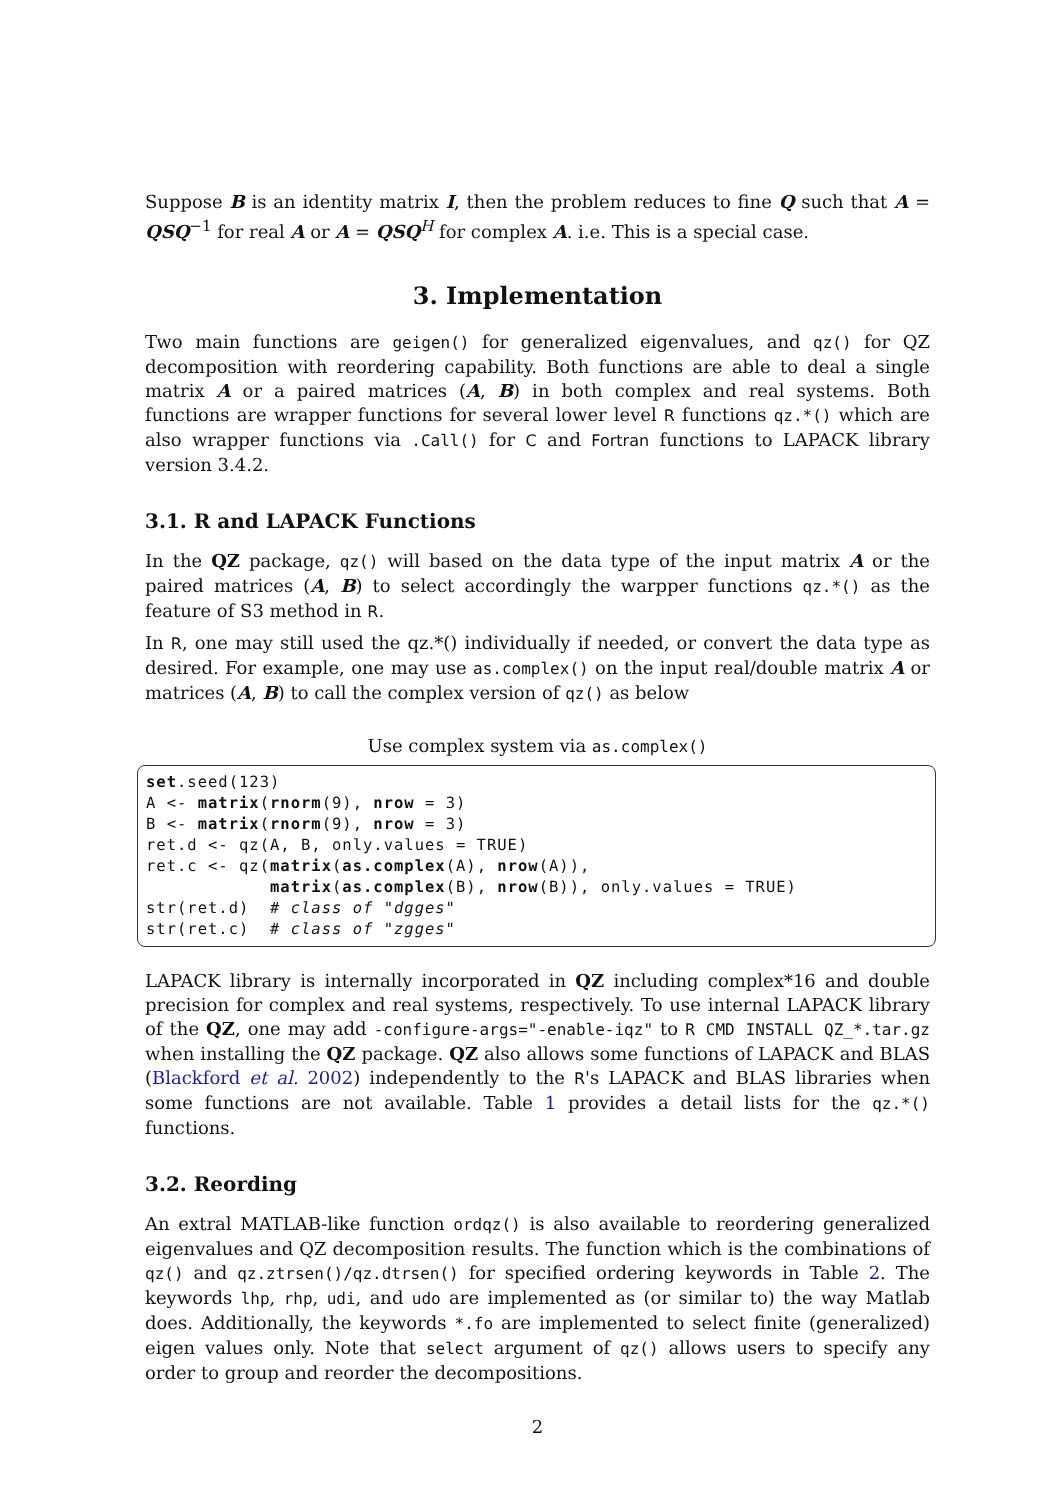Suppose B is an identity matrix I, then the problem reduces to fine Q such that A = QSQ<sup>−1</sup> for real A or A = QSQ<sup>H</sup> for complex A. i.e. This is a special case.
3. Implementation
Two main functions are geigen() for generalized eigenvalues, and qz() for QZ decomposition with reordering capability. Both functions are able to deal a single matrix A or a paired matrices (A, B) in both complex and real systems. Both functions are wrapper functions for several lower level R functions qz.*() which are also wrapper functions via .Call() for C and Fortran functions to LAPACK library version 3.4.2.
3.1. R and LAPACK Functions
In the QZ package, qz() will based on the data type of the input matrix A or the paired matrices (A, B) to select accordingly the warpper functions qz.*() as the feature of S3 method in R.
In R, one may still used the qz.*() individually if needed, or convert the data type as desired. For example, one may use as.complex() on the input real/double matrix A or matrices (A, B) to call the complex version of qz() as below
Use complex system via as.complex()
set.seed(123)
A <- matrix(rnorm(9), nrow = 3)
B <- matrix(rnorm(9), nrow = 3)
ret.d <- qz(A, B, only.values = TRUE)
ret.c <- qz(matrix(as.complex(A), nrow(A)),
            matrix(as.complex(B), nrow(B)), only.values = TRUE)
str(ret.d)  # class of "dgges"
str(ret.c)  # class of "zgges"
LAPACK library is internally incorporated in QZ including complex*16 and double precision for complex and real systems, respectively. To use internal LAPACK library of the QZ, one may add -configure-args="-enable-iqz" to R CMD INSTALL QZ_*.tar.gz when installing the QZ package. QZ also allows some functions of LAPACK and BLAS (Blackford et al. 2002) independently to the R's LAPACK and BLAS libraries when some functions are not available. Table 1 provides a detail lists for the qz.*() functions.
3.2. Reording
An extral MATLAB-like function ordqz() is also available to reordering generalized eigenvalues and QZ decomposition results. The function which is the combinations of qz() and qz.ztrsen()/qz.dtrsen() for specified ordering keywords in Table 2. The keywords lhp, rhp, udi, and udo are implemented as (or similar to) the way Matlab does. Additionally, the keywords *.fo are implemented to select finite (generalized) eigen values only. Note that select argument of qz() allows users to specify any order to group and reorder the decompositions.
2